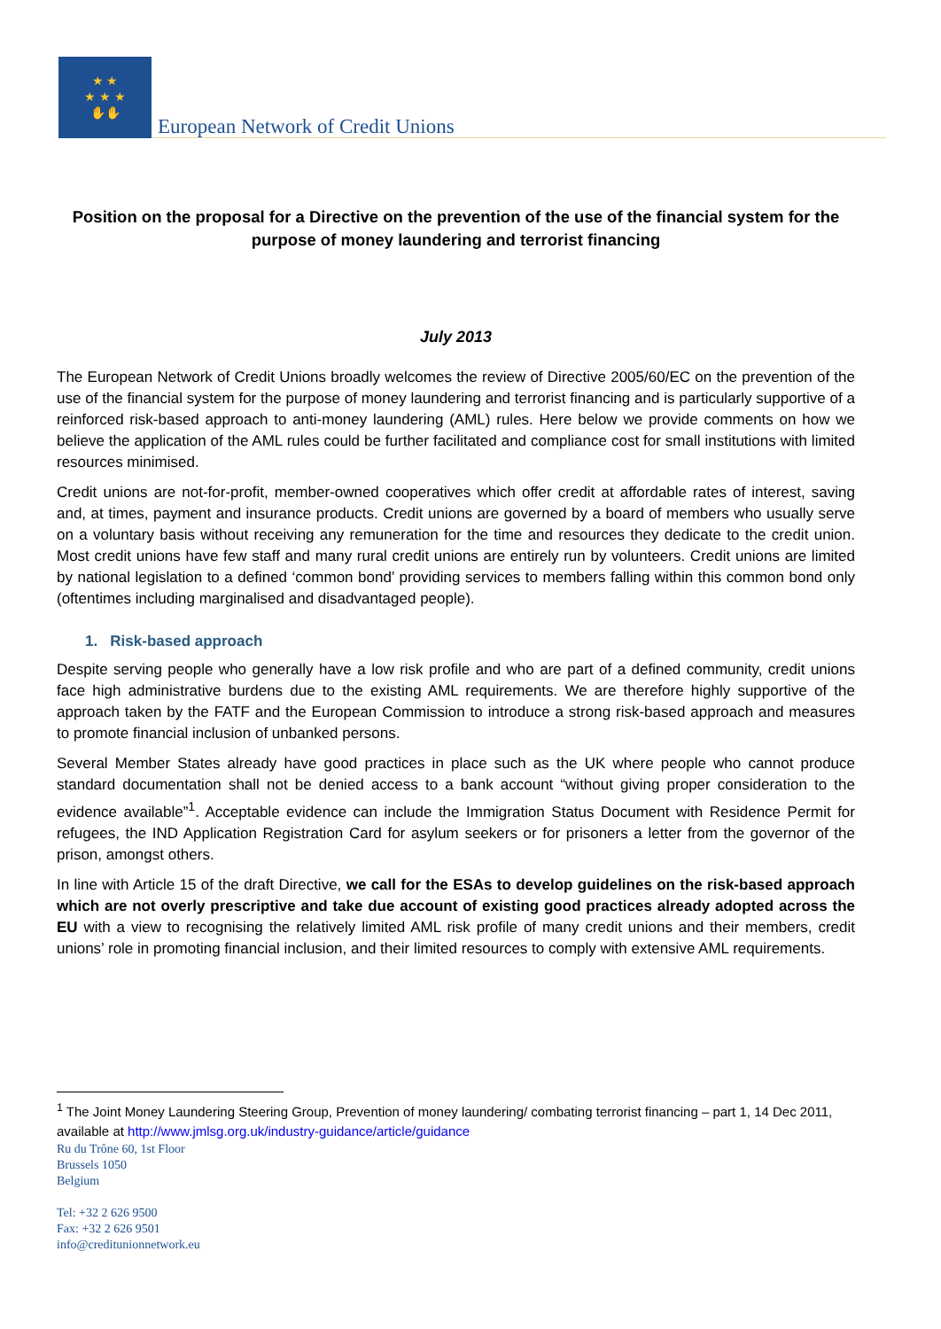★ ★
★ ★ ★
✋✋
European Network of Credit Unions
Position on the proposal for a Directive on the prevention of the use of the financial system for the purpose of money laundering and terrorist financing
July 2013
The European Network of Credit Unions broadly welcomes the review of Directive 2005/60/EC on the prevention of the use of the financial system for the purpose of money laundering and terrorist financing and is particularly supportive of a reinforced risk-based approach to anti-money laundering (AML) rules. Here below we provide comments on how we believe the application of the AML rules could be further facilitated and compliance cost for small institutions with limited resources minimised.
Credit unions are not-for-profit, member-owned cooperatives which offer credit at affordable rates of interest, saving and, at times, payment and insurance products. Credit unions are governed by a board of members who usually serve on a voluntary basis without receiving any remuneration for the time and resources they dedicate to the credit union. Most credit unions have few staff and many rural credit unions are entirely run by volunteers. Credit unions are limited by national legislation to a defined ‘common bond’ providing services to members falling within this common bond only (oftentimes including marginalised and disadvantaged people).
1. Risk-based approach
Despite serving people who generally have a low risk profile and who are part of a defined community, credit unions face high administrative burdens due to the existing AML requirements. We are therefore highly supportive of the approach taken by the FATF and the European Commission to introduce a strong risk-based approach and measures to promote financial inclusion of unbanked persons.
Several Member States already have good practices in place such as the UK where people who cannot produce standard documentation shall not be denied access to a bank account “without giving proper consideration to the evidence available”<sup>1</sup>. Acceptable evidence can include the Immigration Status Document with Residence Permit for refugees, the IND Application Registration Card for asylum seekers or for prisoners a letter from the governor of the prison, amongst others.
In line with Article 15 of the draft Directive, we call for the ESAs to develop guidelines on the risk-based approach which are not overly prescriptive and take due account of existing good practices already adopted across the EU with a view to recognising the relatively limited AML risk profile of many credit unions and their members, credit unions’ role in promoting financial inclusion, and their limited resources to comply with extensive AML requirements.
<sup>1</sup> The Joint Money Laundering Steering Group, Prevention of money laundering/ combating terrorist financing – part 1, 14 Dec 2011, available at http://www.jmlsg.org.uk/industry-guidance/article/guidance
Ru du Trône 60, 1st Floor
Brussels 1050
Belgium
Tel: +32 2 626 9500
Fax: +32 2 626 9501
info@creditunionnetwork.eu